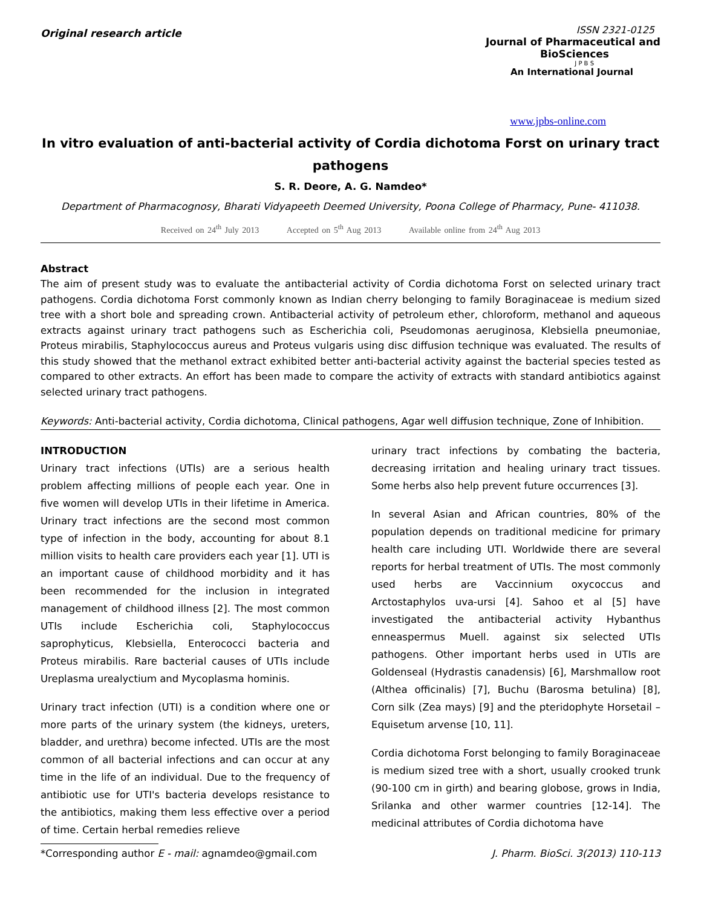Original research article
ISSN 2321-0125
Journal of Pharmaceutical and
BioSciences
J P B S
An International Journal
www.jpbs-online.com
In vitro evaluation of anti-bacterial activity of Cordia dichotoma Forst on urinary tract pathogens
S. R. Deore, A. G. Namdeo*
Department of Pharmacognosy, Bharati Vidyapeeth Deemed University, Poona College of Pharmacy, Pune- 411038.
Received on 24<sup>th</sup> July 2013 Accepted on 5<sup>th</sup> Aug 2013 Available online from 24<sup>th</sup> Aug 2013
Abstract
The aim of present study was to evaluate the antibacterial activity of Cordia dichotoma Forst on selected urinary tract pathogens. Cordia dichotoma Forst commonly known as Indian cherry belonging to family Boraginaceae is medium sized tree with a short bole and spreading crown. Antibacterial activity of petroleum ether, chloroform, methanol and aqueous extracts against urinary tract pathogens such as Escherichia coli, Pseudomonas aeruginosa, Klebsiella pneumoniae, Proteus mirabilis, Staphylococcus aureus and Proteus vulgaris using disc diffusion technique was evaluated. The results of this study showed that the methanol extract exhibited better anti-bacterial activity against the bacterial species tested as compared to other extracts. An effort has been made to compare the activity of extracts with standard antibiotics against selected urinary tract pathogens.
Keywords: Anti-bacterial activity, Cordia dichotoma, Clinical pathogens, Agar well diffusion technique, Zone of Inhibition.
INTRODUCTION
Urinary tract infections (UTIs) are a serious health problem affecting millions of people each year. One in five women will develop UTIs in their lifetime in America. Urinary tract infections are the second most common type of infection in the body, accounting for about 8.1 million visits to health care providers each year [1]. UTI is an important cause of childhood morbidity and it has been recommended for the inclusion in integrated management of childhood illness [2]. The most common UTIs include Escherichia coli, Staphylococcus saprophyticus, Klebsiella, Enterococci bacteria and Proteus mirabilis. Rare bacterial causes of UTIs include Ureplasma urealyctium and Mycoplasma hominis.
Urinary tract infection (UTI) is a condition where one or more parts of the urinary system (the kidneys, ureters, bladder, and urethra) become infected. UTIs are the most common of all bacterial infections and can occur at any time in the life of an individual. Due to the frequency of antibiotic use for UTI's bacteria develops resistance to the antibiotics, making them less effective over a period of time. Certain herbal remedies relieve
urinary tract infections by combating the bacteria, decreasing irritation and healing urinary tract tissues. Some herbs also help prevent future occurrences [3].
In several Asian and African countries, 80% of the population depends on traditional medicine for primary health care including UTI. Worldwide there are several reports for herbal treatment of UTIs. The most commonly used herbs are Vaccinnium oxycoccus and Arctostaphylos uva-ursi [4]. Sahoo et al [5] have investigated the antibacterial activity Hybanthus enneaspermus Muell. against six selected UTIs pathogens. Other important herbs used in UTIs are Goldenseal (Hydrastis canadensis) [6], Marshmallow root (Althea officinalis) [7], Buchu (Barosma betulina) [8], Corn silk (Zea mays) [9] and the pteridophyte Horsetail – Equisetum arvense [10, 11].
Cordia dichotoma Forst belonging to family Boraginaceae is medium sized tree with a short, usually crooked trunk (90-100 cm in girth) and bearing globose, grows in India, Srilanka and other warmer countries [12-14]. The medicinal attributes of Cordia dichotoma have
*Corresponding author E - mail: agnamdeo@gmail.com J. Pharm. BioSci. 3(2013) 110-113